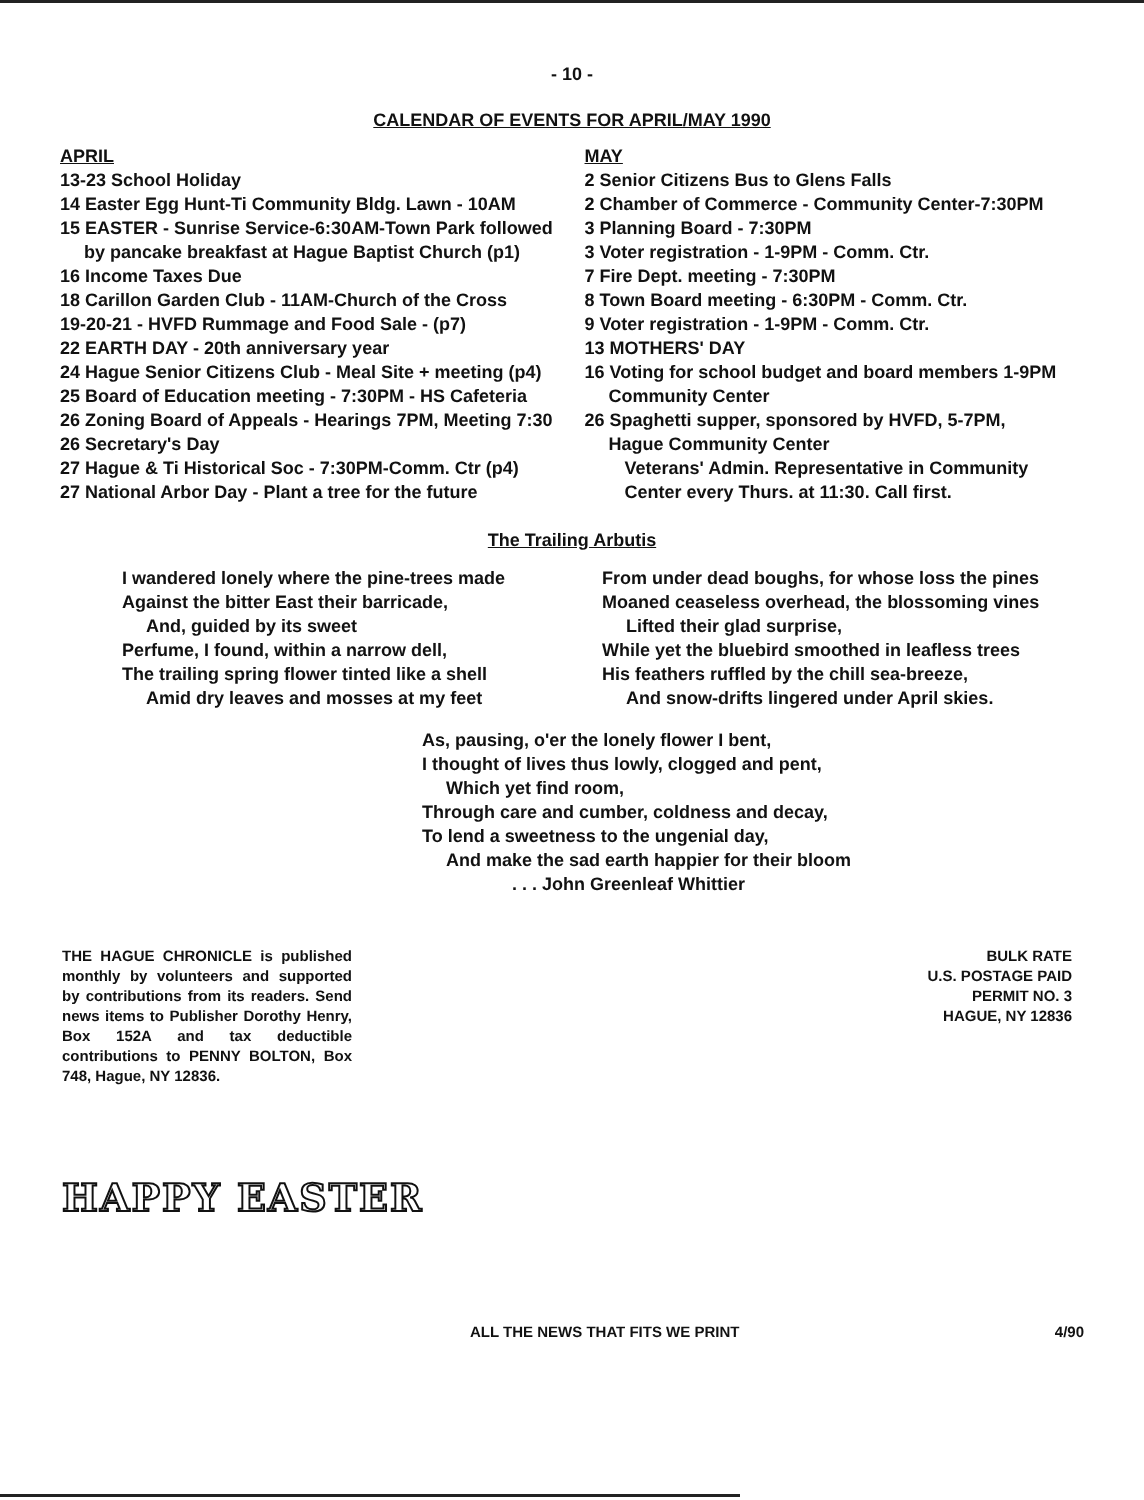- 10 -
CALENDAR OF EVENTS FOR APRIL/MAY 1990
APRIL
13-23 School Holiday
14 Easter Egg Hunt-Ti Community Bldg. Lawn - 10AM
15 EASTER - Sunrise Service-6:30AM-Town Park followed
by pancake breakfast at Hague Baptist Church (p1)
16 Income Taxes Due
18 Carillon Garden Club - 11AM-Church of the Cross
19-20-21 - HVFD Rummage and Food Sale - (p7)
22 EARTH DAY - 20th anniversary year
24 Hague Senior Citizens Club - Meal Site + meeting (p4)
25 Board of Education meeting - 7:30PM - HS Cafeteria
26 Zoning Board of Appeals - Hearings 7PM, Meeting 7:30
26 Secretary's Day
27 Hague & Ti Historical Soc - 7:30PM-Comm. Ctr (p4)
27 National Arbor Day - Plant a tree for the future
MAY
2 Senior Citizens Bus to Glens Falls
2 Chamber of Commerce - Community Center-7:30PM
3 Planning Board - 7:30PM
3 Voter registration - 1-9PM - Comm. Ctr.
7 Fire Dept. meeting - 7:30PM
8 Town Board meeting - 6:30PM - Comm. Ctr.
9 Voter registration - 1-9PM - Comm. Ctr.
13 MOTHERS' DAY
16 Voting for school budget and board members 1-9PM
Community Center
26 Spaghetti supper, sponsored by HVFD, 5-7PM,
Hague Community Center
Veterans' Admin. Representative in Community
Center every Thurs. at 11:30. Call first.
The Trailing Arbutis
I wandered lonely where the pine-trees made
Against the bitter East their barricade,
And, guided by its sweet
Perfume, I found, within a narrow dell,
The trailing spring flower tinted like a shell
Amid dry leaves and mosses at my feet
From under dead boughs, for whose loss the pines
Moaned ceaseless overhead, the blossoming vines
Lifted their glad surprise,
While yet the bluebird smoothed in leafless trees
His feathers ruffled by the chill sea-breeze,
And snow-drifts lingered under April skies.
As, pausing, o'er the lonely flower I bent,
I thought of lives thus lowly, clogged and pent,
Which yet find room,
Through care and cumber, coldness and decay,
To lend a sweetness to the ungenial day,
And make the sad earth happier for their bloom
. . . John Greenleaf Whittier
THE HAGUE CHRONICLE is published monthly by volunteers and supported by contributions from its readers. Send news items to Publisher Dorothy Henry, Box 152A and tax deductible contributions to PENNY BOLTON, Box 748, Hague, NY 12836.
BULK RATE
U.S. POSTAGE PAID
PERMIT NO. 3
HAGUE, NY 12836
HAPPY EASTER
ALL THE NEWS THAT FITS WE PRINT 4/90